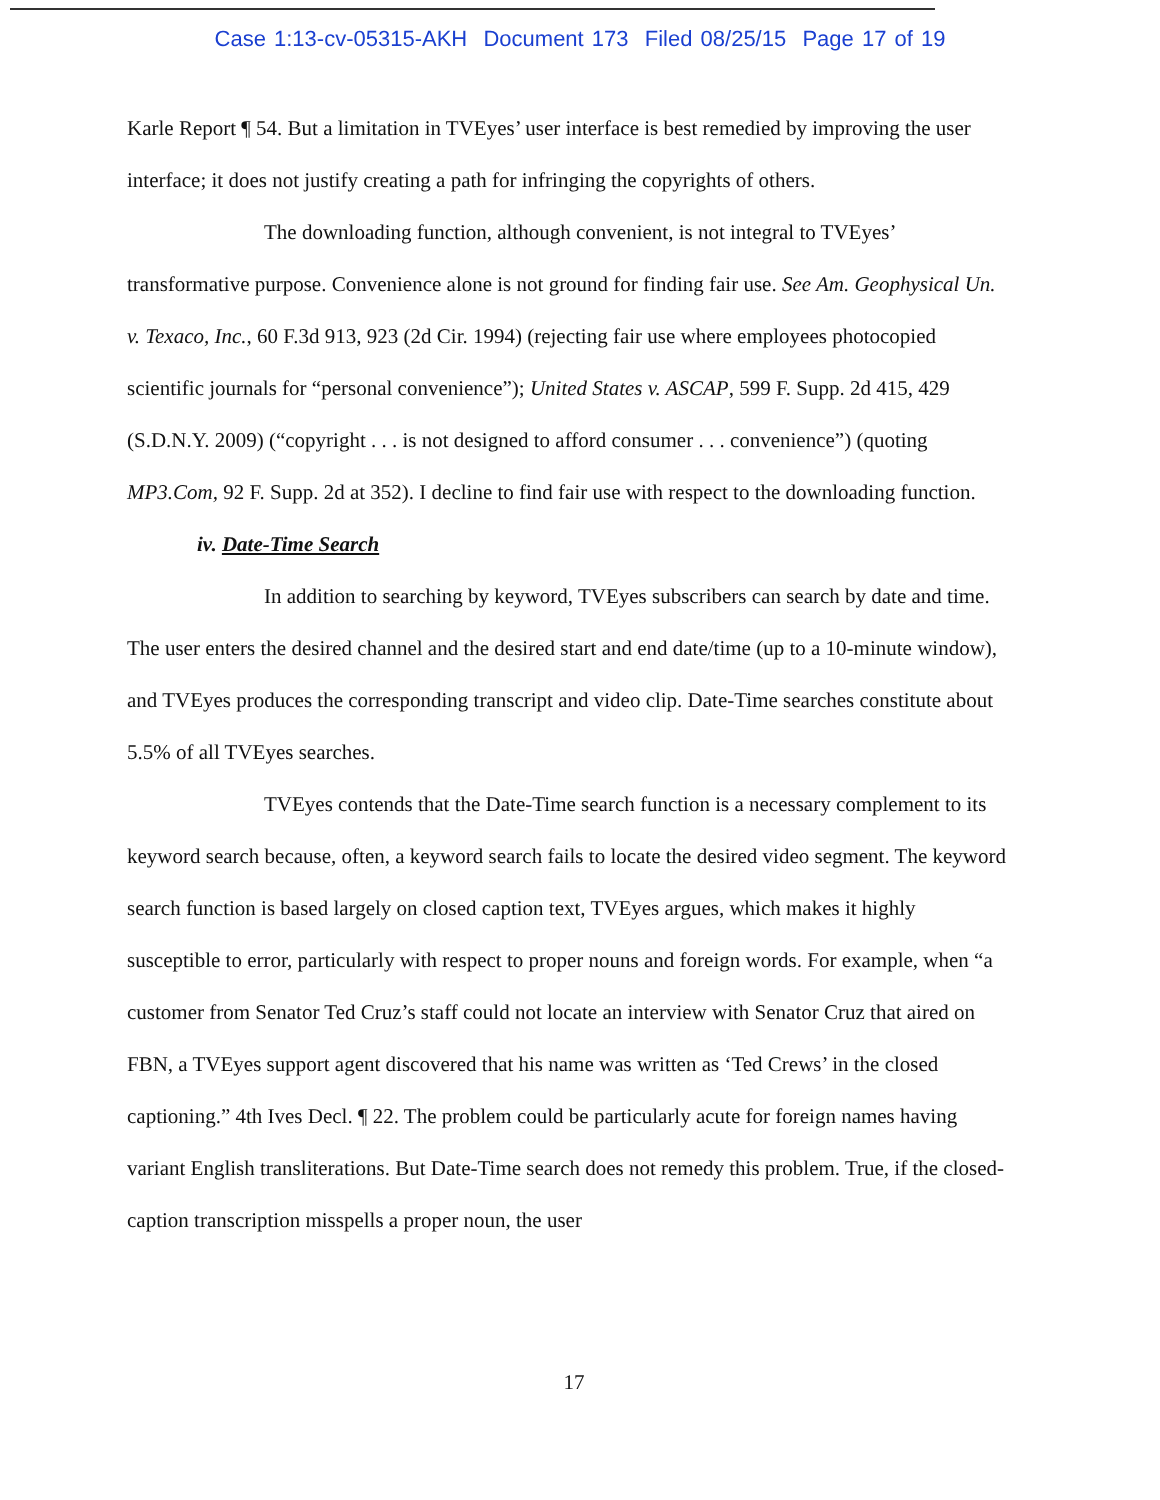Case 1:13-cv-05315-AKH Document 173 Filed 08/25/15 Page 17 of 19
Karle Report ¶ 54. But a limitation in TVEyes’ user interface is best remedied by improving the user interface; it does not justify creating a path for infringing the copyrights of others.
The downloading function, although convenient, is not integral to TVEyes’ transformative purpose. Convenience alone is not ground for finding fair use. See Am. Geophysical Un. v. Texaco, Inc., 60 F.3d 913, 923 (2d Cir. 1994) (rejecting fair use where employees photocopied scientific journals for “personal convenience”); United States v. ASCAP, 599 F. Supp. 2d 415, 429 (S.D.N.Y. 2009) (“copyright . . . is not designed to afford consumer . . . convenience”) (quoting MP3.Com, 92 F. Supp. 2d at 352). I decline to find fair use with respect to the downloading function.
iv. Date-Time Search
In addition to searching by keyword, TVEyes subscribers can search by date and time. The user enters the desired channel and the desired start and end date/time (up to a 10-minute window), and TVEyes produces the corresponding transcript and video clip. Date-Time searches constitute about 5.5% of all TVEyes searches.
TVEyes contends that the Date-Time search function is a necessary complement to its keyword search because, often, a keyword search fails to locate the desired video segment. The keyword search function is based largely on closed caption text, TVEyes argues, which makes it highly susceptible to error, particularly with respect to proper nouns and foreign words. For example, when “a customer from Senator Ted Cruz’s staff could not locate an interview with Senator Cruz that aired on FBN, a TVEyes support agent discovered that his name was written as ‘Ted Crews’ in the closed captioning.” 4th Ives Decl. ¶ 22. The problem could be particularly acute for foreign names having variant English transliterations. But Date-Time search does not remedy this problem. True, if the closed-caption transcription misspells a proper noun, the user
17